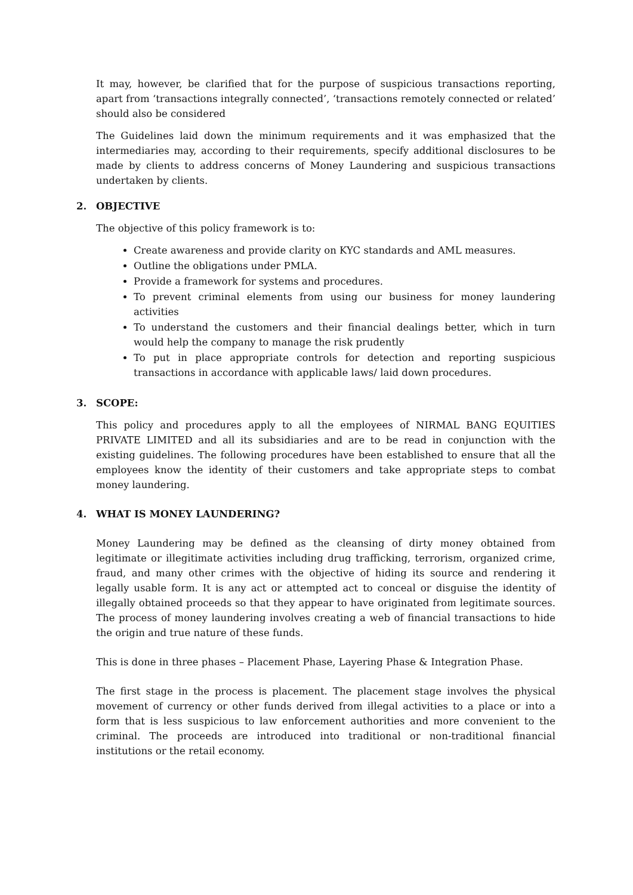It may, however, be clarified that for the purpose of suspicious transactions reporting, apart from ‘transactions integrally connected’, ‘transactions remotely connected or related’ should also be considered
The Guidelines laid down the minimum requirements and it was emphasized that the intermediaries may, according to their requirements, specify additional disclosures to be made by clients to address concerns of Money Laundering and suspicious transactions undertaken by clients.
2. OBJECTIVE
The objective of this policy framework is to:
Create awareness and provide clarity on KYC standards and AML measures.
Outline the obligations under PMLA.
Provide a framework for systems and procedures.
To prevent criminal elements from using our business for money laundering activities
To understand the customers and their financial dealings better, which in turn would help the company to manage the risk prudently
To put in place appropriate controls for detection and reporting suspicious transactions in accordance with applicable laws/ laid down procedures.
3. SCOPE:
This policy and procedures apply to all the employees of NIRMAL BANG EQUITIES PRIVATE LIMITED and all its subsidiaries and are to be read in conjunction with the existing guidelines. The following procedures have been established to ensure that all the employees know the identity of their customers and take appropriate steps to combat money laundering.
4. WHAT IS MONEY LAUNDERING?
Money Laundering may be defined as the cleansing of dirty money obtained from legitimate or illegitimate activities including drug trafficking, terrorism, organized crime, fraud, and many other crimes with the objective of hiding its source and rendering it legally usable form. It is any act or attempted act to conceal or disguise the identity of illegally obtained proceeds so that they appear to have originated from legitimate sources. The process of money laundering involves creating a web of financial transactions to hide the origin and true nature of these funds.
This is done in three phases – Placement Phase, Layering Phase & Integration Phase.
The first stage in the process is placement. The placement stage involves the physical movement of currency or other funds derived from illegal activities to a place or into a form that is less suspicious to law enforcement authorities and more convenient to the criminal. The proceeds are introduced into traditional or non-traditional financial institutions or the retail economy.